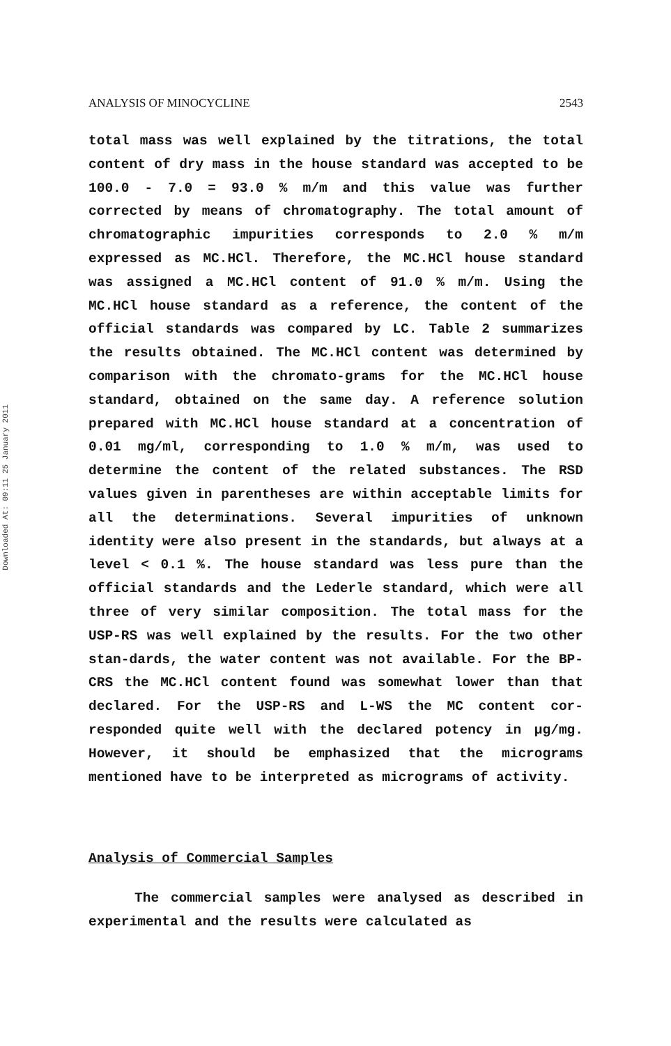Downloaded At: 09:11 25 January 2011
ANALYSIS OF MINOCYCLINE 2543
total mass was well explained by the titrations, the total content of dry mass in the house standard was accepted to be 100.0 - 7.0 = 93.0 % m/m and this value was further corrected by means of chromatography. The total amount of chromatographic impurities corresponds to 2.0 % m/m expressed as MC.HCl. Therefore, the MC.HCl house standard was assigned a MC.HCl content of 91.0 % m/m. Using the MC.HCl house standard as a reference, the content of the official standards was compared by LC. Table 2 summarizes the results obtained. The MC.HCl content was determined by comparison with the chromato-grams for the MC.HCl house standard, obtained on the same day. A reference solution prepared with MC.HCl house standard at a concentration of 0.01 mg/ml, corresponding to 1.0 % m/m, was used to determine the content of the related substances. The RSD values given in parentheses are within acceptable limits for all the determinations. Several impurities of unknown identity were also present in the standards, but always at a level < 0.1 %. The house standard was less pure than the official standards and the Lederle standard, which were all three of very similar composition. The total mass for the USP-RS was well explained by the results. For the two other stan-dards, the water content was not available. For the BP-CRS the MC.HCl content found was somewhat lower than that declared. For the USP-RS and L-WS the MC content cor-responded quite well with the declared potency in μg/mg. However, it should be emphasized that the micrograms mentioned have to be interpreted as micrograms of activity.
Analysis of Commercial Samples
The commercial samples were analysed as described in experimental and the results were calculated as